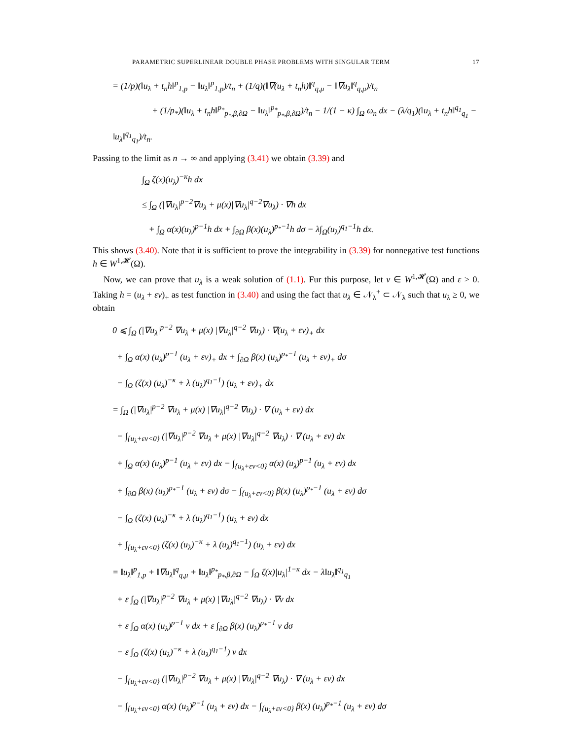PARAMETRIC SUPERLINEAR DOUBLE PHASE PROBLEMS WITH SINGULAR TERM 17
= (1/p)(‖u<sub>λ</sub> + t<sub>n</sub>h‖<sup>p</sup><sub>1,p</sub> − ‖u<sub>λ</sub>‖<sup>p</sup><sub>1,p</sub>)/t<sub>n</sub> + (1/q)(‖∇(u<sub>λ</sub> + t<sub>n</sub>h)‖<sup>q</sup><sub>q,μ</sub> − ‖∇u<sub>λ</sub>‖<sup>q</sup><sub>q,μ</sub>)/t<sub>n</sub>
+ (1/p<sub>*</sub>)(‖u<sub>λ</sub> + t<sub>n</sub>h‖<sup>p<sub>*</sub></sup><sub>p<sub>*</sub>,β,∂Ω</sub> − ‖u<sub>λ</sub>‖<sup>p<sub>*</sub></sup><sub>p<sub>*</sub>,β,∂Ω</sub>)/t<sub>n</sub> − 1/(1 − κ) ∫<sub>Ω</sub> ω<sub>n</sub> dx − (λ/q<sub>1</sub>)(‖u<sub>λ</sub> + t<sub>n</sub>h‖<sup>q<sub>1</sub></sup><sub>q<sub>1</sub></sub> − ‖u<sub>λ</sub>‖<sup>q<sub>1</sub></sup><sub>q<sub>1</sub></sub>)/t<sub>n</sub>.
Passing to the limit as n → ∞ and applying (3.41) we obtain (3.39) and
∫<sub>Ω</sub> ζ(x)(u<sub>λ</sub>)<sup>−κ</sup>h dx
≤ ∫<sub>Ω</sub> (|∇u<sub>λ</sub>|<sup>p−2</sup>∇u<sub>λ</sub> + μ(x)|∇u<sub>λ</sub>|<sup>q−2</sup>∇u<sub>λ</sub>) · ∇h dx
+ ∫<sub>Ω</sub> α(x)(u<sub>λ</sub>)<sup>p−1</sup>h dx + ∫<sub>∂Ω</sub> β(x)(u<sub>λ</sub>)<sup>p<sub>*</sub>−1</sup>h dσ − λ∫<sub>Ω</sub>(u<sub>λ</sub>)<sup>q<sub>1</sub>−1</sup>h dx.
This shows (3.40). Note that it is sufficient to prove the integrability in (3.39) for nonnegative test functions h ∈ W<sup>1,𝓗</sup>(Ω).
Now, we can prove that u<sub>λ</sub> is a weak solution of (1.1). Fur this purpose, let v ∈ W<sup>1,𝓗</sup>(Ω) and ε > 0. Taking h = (u<sub>λ</sub> + εv)<sub>+</sub> as test function in (3.40) and using the fact that u<sub>λ</sub> ∈ 𝒩<sub>λ</sub><sup>+</sup> ⊂ 𝒩<sub>λ</sub> such that u<sub>λ</sub> ≥ 0, we obtain
0 ⩽ ∫<sub>Ω</sub> (|∇u<sub>λ</sub>|<sup>p−2</sup> ∇u<sub>λ</sub> + μ(x) |∇u<sub>λ</sub>|<sup>q−2</sup> ∇u<sub>λ</sub>) · ∇(u<sub>λ</sub> + εv)<sub>+</sub> dx
+ ∫<sub>Ω</sub> α(x) (u<sub>λ</sub>)<sup>p−1</sup> (u<sub>λ</sub> + εv)<sub>+</sub> dx + ∫<sub>∂Ω</sub> β(x) (u<sub>λ</sub>)<sup>p<sub>*</sub>−1</sup> (u<sub>λ</sub> + εv)<sub>+</sub> dσ
− ∫<sub>Ω</sub> (ζ(x) (u<sub>λ</sub>)<sup>−κ</sup> + λ (u<sub>λ</sub>)<sup>q<sub>1</sub>−1</sup>) (u<sub>λ</sub> + εv)<sub>+</sub> dx
= ∫<sub>Ω</sub> (|∇u<sub>λ</sub>|<sup>p−2</sup> ∇u<sub>λ</sub> + μ(x) |∇u<sub>λ</sub>|<sup>q−2</sup> ∇u<sub>λ</sub>) · ∇ (u<sub>λ</sub> + εv) dx
− ∫<sub>{u<sub>λ</sub>+εv<0}</sub> (|∇u<sub>λ</sub>|<sup>p−2</sup> ∇u<sub>λ</sub> + μ(x) |∇u<sub>λ</sub>|<sup>q−2</sup> ∇u<sub>λ</sub>) · ∇ (u<sub>λ</sub> + εv) dx
+ ∫<sub>Ω</sub> α(x) (u<sub>λ</sub>)<sup>p−1</sup> (u<sub>λ</sub> + εv) dx − ∫<sub>{u<sub>λ</sub>+εv<0}</sub> α(x) (u<sub>λ</sub>)<sup>p−1</sup> (u<sub>λ</sub> + εv) dx
+ ∫<sub>∂Ω</sub> β(x) (u<sub>λ</sub>)<sup>p<sub>*</sub>−1</sup> (u<sub>λ</sub> + εv) dσ − ∫<sub>{u<sub>λ</sub>+εv<0}</sub> β(x) (u<sub>λ</sub>)<sup>p<sub>*</sub>−1</sup> (u<sub>λ</sub> + εv) dσ
− ∫<sub>Ω</sub> (ζ(x) (u<sub>λ</sub>)<sup>−κ</sup> + λ (u<sub>λ</sub>)<sup>q<sub>1</sub>−1</sup>) (u<sub>λ</sub> + εv) dx
+ ∫<sub>{u<sub>λ</sub>+εv<0}</sub> (ζ(x) (u<sub>λ</sub>)<sup>−κ</sup> + λ (u<sub>λ</sub>)<sup>q<sub>1</sub>−1</sup>) (u<sub>λ</sub> + εv) dx
= ‖u<sub>λ</sub>‖<sup>p</sup><sub>1,p</sub> + ‖∇u<sub>λ</sub>‖<sup>q</sup><sub>q,μ</sub> + ‖u<sub>λ</sub>‖<sup>p<sub>*</sub></sup><sub>p<sub>*</sub>,β,∂Ω</sub> − ∫<sub>Ω</sub> ζ(x)|u<sub>λ</sub>|<sup>1−κ</sup> dx − λ‖u<sub>λ</sub>‖<sup>q<sub>1</sub></sup><sub>q<sub>1</sub></sub>
+ ε ∫<sub>Ω</sub> (|∇u<sub>λ</sub>|<sup>p−2</sup> ∇u<sub>λ</sub> + μ(x) |∇u<sub>λ</sub>|<sup>q−2</sup> ∇u<sub>λ</sub>) · ∇v dx
+ ε ∫<sub>Ω</sub> α(x) (u<sub>λ</sub>)<sup>p−1</sup> v dx + ε ∫<sub>∂Ω</sub> β(x) (u<sub>λ</sub>)<sup>p<sub>*</sub>−1</sup> v dσ
− ε ∫<sub>Ω</sub> (ζ(x) (u<sub>λ</sub>)<sup>−κ</sup> + λ (u<sub>λ</sub>)<sup>q<sub>1</sub>−1</sup>) v dx
− ∫<sub>{u<sub>λ</sub>+εv<0}</sub> (|∇u<sub>λ</sub>|<sup>p−2</sup> ∇u<sub>λ</sub> + μ(x) |∇u<sub>λ</sub>|<sup>q−2</sup> ∇u<sub>λ</sub>) · ∇ (u<sub>λ</sub> + εv) dx
− ∫<sub>{u<sub>λ</sub>+εv<0}</sub> α(x) (u<sub>λ</sub>)<sup>p−1</sup> (u<sub>λ</sub> + εv) dx − ∫<sub>{u<sub>λ</sub>+εv<0}</sub> β(x) (u<sub>λ</sub>)<sup>p<sub>*</sub>−1</sup> (u<sub>λ</sub> + εv) dσ